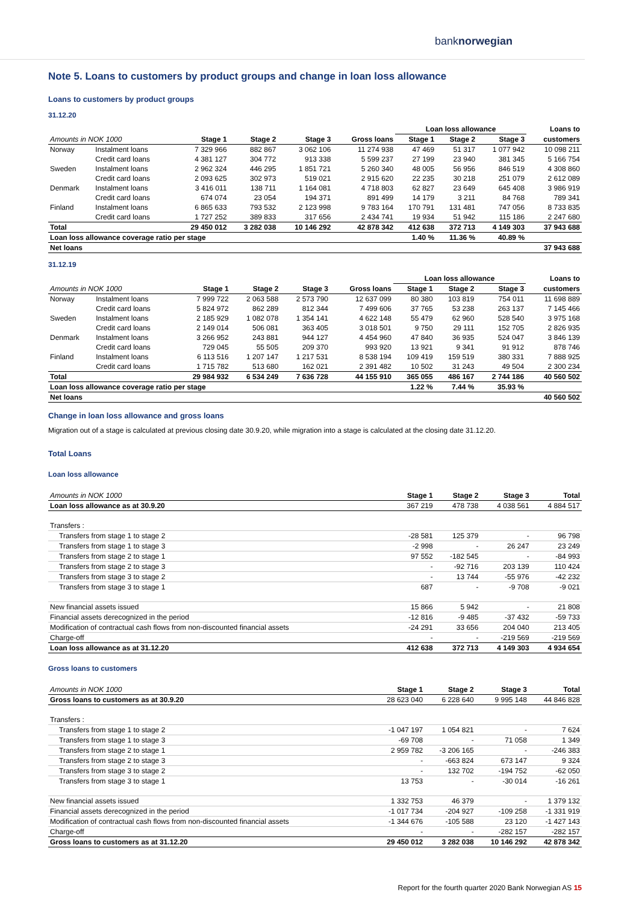banknorwegian
Note 5. Loans to customers by product groups and change in loan loss allowance
Loans to customers by product groups
31.12.20
| | | | | | | Loan loss allowance | | | Loans to |
| Amounts in NOK 1000 | | Stage 1 | Stage 2 | Stage 3 | Gross loans | Stage 1 | Stage 2 | Stage 3 | customers |
| Norway | Instalment loans | 7 329 966 | 882 867 | 3 062 106 | 11 274 938 | 47 469 | 51 317 | 1 077 942 | 10 098 211 |
| | Credit card loans | 4 381 127 | 304 772 | 913 338 | 5 599 237 | 27 199 | 23 940 | 381 345 | 5 166 754 |
| Sweden | Instalment loans | 2 962 324 | 446 295 | 1 851 721 | 5 260 340 | 48 005 | 56 956 | 846 519 | 4 308 860 |
| | Credit card loans | 2 093 625 | 302 973 | 519 021 | 2 915 620 | 22 235 | 30 218 | 251 079 | 2 612 089 |
| Denmark | Instalment loans | 3 416 011 | 138 711 | 1 164 081 | 4 718 803 | 62 827 | 23 649 | 645 408 | 3 986 919 |
| | Credit card loans | 674 074 | 23 054 | 194 371 | 891 499 | 14 179 | 3 211 | 84 768 | 789 341 |
| Finland | Instalment loans | 6 865 633 | 793 532 | 2 123 998 | 9 783 164 | 170 791 | 131 481 | 747 056 | 8 733 835 |
| | Credit card loans | 1 727 252 | 389 833 | 317 656 | 2 434 741 | 19 934 | 51 942 | 115 186 | 2 247 680 |
| Total | | 29 450 012 | 3 282 038 | 10 146 292 | 42 878 342 | 412 638 | 372 713 | 4 149 303 | 37 943 688 |
| Loan loss allowance coverage ratio per stage | | | | | | 1.40 % | 11.36 % | 40.89 % | |
| Net loans | | | | | | | | | 37 943 688 |
31.12.19
| | | | | | | Loan loss allowance | | | Loans to |
| Amounts in NOK 1000 | | Stage 1 | Stage 2 | Stage 3 | Gross loans | Stage 1 | Stage 2 | Stage 3 | customers |
| Norway | Instalment loans | 7 999 722 | 2 063 588 | 2 573 790 | 12 637 099 | 80 380 | 103 819 | 754 011 | 11 698 889 |
| | Credit card loans | 5 824 972 | 862 289 | 812 344 | 7 499 606 | 37 765 | 53 238 | 263 137 | 7 145 466 |
| Sweden | Instalment loans | 2 185 929 | 1 082 078 | 1 354 141 | 4 622 148 | 55 479 | 62 960 | 528 540 | 3 975 168 |
| | Credit card loans | 2 149 014 | 506 081 | 363 405 | 3 018 501 | 9 750 | 29 111 | 152 705 | 2 826 935 |
| Denmark | Instalment loans | 3 266 952 | 243 881 | 944 127 | 4 454 960 | 47 840 | 36 935 | 524 047 | 3 846 139 |
| | Credit card loans | 729 045 | 55 505 | 209 370 | 993 920 | 13 921 | 9 341 | 91 912 | 878 746 |
| Finland | Instalment loans | 6 113 516 | 1 207 147 | 1 217 531 | 8 538 194 | 109 419 | 159 519 | 380 331 | 7 888 925 |
| | Credit card loans | 1 715 782 | 513 680 | 162 021 | 2 391 482 | 10 502 | 31 243 | 49 504 | 2 300 234 |
| Total | | 29 984 932 | 6 534 249 | 7 636 728 | 44 155 910 | 365 055 | 486 167 | 2 744 186 | 40 560 502 |
| Loan loss allowance coverage ratio per stage | | | | | | 1.22 % | 7.44 % | 35.93 % | |
| Net loans | | | | | | | | | 40 560 502 |
Change in loan loss allowance and gross loans
Migration out of a stage is calculated at previous closing date 30.9.20, while migration into a stage is calculated at the closing date 31.12.20.
Total Loans
Loan loss allowance
| Amounts in NOK 1000 | Stage 1 | Stage 2 | Stage 3 | Total |
| Loan loss allowance as at 30.9.20 | 367 219 | 478 738 | 4 038 561 | 4 884 517 |
| Transfers : | | | | |
| Transfers from stage 1 to stage 2 | -28 581 | 125 379 | - | 96 798 |
| Transfers from stage 1 to stage 3 | -2 998 | - | 26 247 | 23 249 |
| Transfers from stage 2 to stage 1 | 97 552 | -182 545 | - | -84 993 |
| Transfers from stage 2 to stage 3 | - | -92 716 | 203 139 | 110 424 |
| Transfers from stage 3 to stage 2 | - | 13 744 | -55 976 | -42 232 |
| Transfers from stage 3 to stage 1 | 687 | - | -9 708 | -9 021 |
| New financial assets issued | 15 866 | 5 942 | - | 21 808 |
| Financial assets derecognized in the period | -12 816 | -9 485 | -37 432 | -59 733 |
| Modification of contractual cash flows from non-discounted financial assets | -24 291 | 33 656 | 204 040 | 213 405 |
| Charge-off | - | - | -219 569 | -219 569 |
| Loan loss allowance as at 31.12.20 | 412 638 | 372 713 | 4 149 303 | 4 934 654 |
Gross loans to customers
| Amounts in NOK 1000 | Stage 1 | Stage 2 | Stage 3 | Total |
| Gross loans to customers as at 30.9.20 | 28 623 040 | 6 228 640 | 9 995 148 | 44 846 828 |
| Transfers : | | | | |
| Transfers from stage 1 to stage 2 | -1 047 197 | 1 054 821 | - | 7 624 |
| Transfers from stage 1 to stage 3 | -69 708 | - | 71 058 | 1 349 |
| Transfers from stage 2 to stage 1 | 2 959 782 | -3 206 165 | - | -246 383 |
| Transfers from stage 2 to stage 3 | - | -663 824 | 673 147 | 9 324 |
| Transfers from stage 3 to stage 2 | - | 132 702 | -194 752 | -62 050 |
| Transfers from stage 3 to stage 1 | 13 753 | - | -30 014 | -16 261 |
| New financial assets issued | 1 332 753 | 46 379 | - | 1 379 132 |
| Financial assets derecognized in the period | -1 017 734 | -204 927 | -109 258 | -1 331 919 |
| Modification of contractual cash flows from non-discounted financial assets | -1 344 676 | -105 588 | 23 120 | -1 427 143 |
| Charge-off | - | - | -282 157 | -282 157 |
| Gross loans to customers as at 31.12.20 | 29 450 012 | 3 282 038 | 10 146 292 | 42 878 342 |
Report for the fourth quarter 2020 Bank Norwegian AS 15